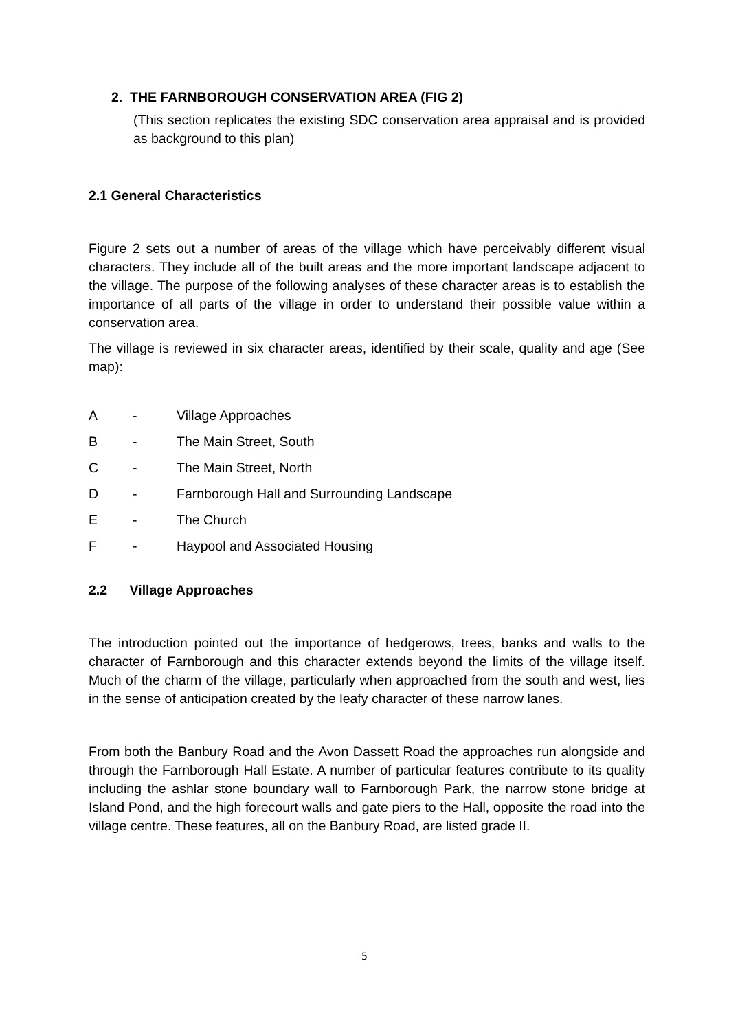2. THE FARNBOROUGH CONSERVATION AREA (FIG 2)
(This section replicates the existing SDC conservation area appraisal and is provided as background to this plan)
2.1 General Characteristics
Figure 2 sets out a number of areas of the village which have perceivably different visual characters. They include all of the built areas and the more important landscape adjacent to the village. The purpose of the following analyses of these character areas is to establish the importance of all parts of the village in order to understand their possible value within a conservation area.
The village is reviewed in six character areas, identified by their scale, quality and age (See map):
A - Village Approaches
B - The Main Street, South
C - The Main Street, North
D - Farnborough Hall and Surrounding Landscape
E - The Church
F - Haypool and Associated Housing
2.2 Village Approaches
The introduction pointed out the importance of hedgerows, trees, banks and walls to the character of Farnborough and this character extends beyond the limits of the village itself. Much of the charm of the village, particularly when approached from the south and west, lies in the sense of anticipation created by the leafy character of these narrow lanes.
From both the Banbury Road and the Avon Dassett Road the approaches run alongside and through the Farnborough Hall Estate. A number of particular features contribute to its quality including the ashlar stone boundary wall to Farnborough Park, the narrow stone bridge at Island Pond, and the high forecourt walls and gate piers to the Hall, opposite the road into the village centre. These features, all on the Banbury Road, are listed grade II.
5